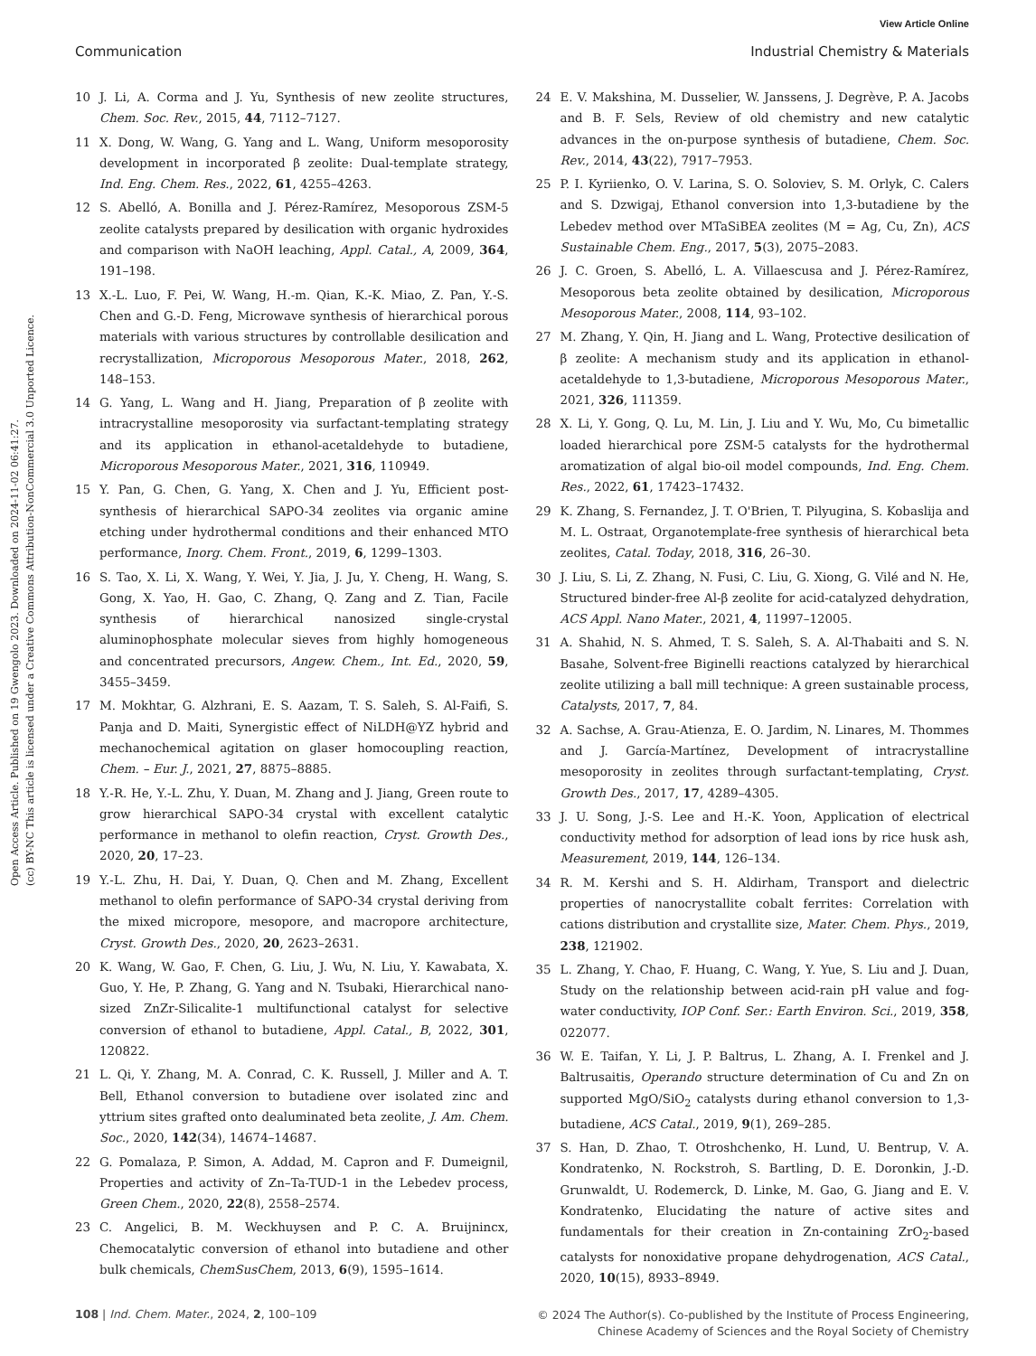Open Access Article. Published on 19 Gwengolo 2023. Downloaded on 2024-11-02 06:41:27.
(cc) BY-NC This article is licensed under a Creative Commons Attribution-NonCommercial 3.0 Unported Licence.
View Article Online
Communication Industrial Chemistry & Materials
10 J. Li, A. Corma and J. Yu, Synthesis of new zeolite structures, Chem. Soc. Rev., 2015, 44, 7112–7127.
11 X. Dong, W. Wang, G. Yang and L. Wang, Uniform mesoporosity development in incorporated β zeolite: Dual-template strategy, Ind. Eng. Chem. Res., 2022, 61, 4255–4263.
12 S. Abelló, A. Bonilla and J. Pérez-Ramírez, Mesoporous ZSM-5 zeolite catalysts prepared by desilication with organic hydroxides and comparison with NaOH leaching, Appl. Catal., A, 2009, 364, 191–198.
13 X.-L. Luo, F. Pei, W. Wang, H.-m. Qian, K.-K. Miao, Z. Pan, Y.-S. Chen and G.-D. Feng, Microwave synthesis of hierarchical porous materials with various structures by controllable desilication and recrystallization, Microporous Mesoporous Mater., 2018, 262, 148–153.
14 G. Yang, L. Wang and H. Jiang, Preparation of β zeolite with intracrystalline mesoporosity via surfactant-templating strategy and its application in ethanol-acetaldehyde to butadiene, Microporous Mesoporous Mater., 2021, 316, 110949.
15 Y. Pan, G. Chen, G. Yang, X. Chen and J. Yu, Efficient post-synthesis of hierarchical SAPO-34 zeolites via organic amine etching under hydrothermal conditions and their enhanced MTO performance, Inorg. Chem. Front., 2019, 6, 1299–1303.
16 S. Tao, X. Li, X. Wang, Y. Wei, Y. Jia, J. Ju, Y. Cheng, H. Wang, S. Gong, X. Yao, H. Gao, C. Zhang, Q. Zang and Z. Tian, Facile synthesis of hierarchical nanosized single-crystal aluminophosphate molecular sieves from highly homogeneous and concentrated precursors, Angew. Chem., Int. Ed., 2020, 59, 3455–3459.
17 M. Mokhtar, G. Alzhrani, E. S. Aazam, T. S. Saleh, S. Al-Faifi, S. Panja and D. Maiti, Synergistic effect of NiLDH@YZ hybrid and mechanochemical agitation on glaser homocoupling reaction, Chem. – Eur. J., 2021, 27, 8875–8885.
18 Y.-R. He, Y.-L. Zhu, Y. Duan, M. Zhang and J. Jiang, Green route to grow hierarchical SAPO-34 crystal with excellent catalytic performance in methanol to olefin reaction, Cryst. Growth Des., 2020, 20, 17–23.
19 Y.-L. Zhu, H. Dai, Y. Duan, Q. Chen and M. Zhang, Excellent methanol to olefin performance of SAPO-34 crystal deriving from the mixed micropore, mesopore, and macropore architecture, Cryst. Growth Des., 2020, 20, 2623–2631.
20 K. Wang, W. Gao, F. Chen, G. Liu, J. Wu, N. Liu, Y. Kawabata, X. Guo, Y. He, P. Zhang, G. Yang and N. Tsubaki, Hierarchical nano-sized ZnZr-Silicalite-1 multifunctional catalyst for selective conversion of ethanol to butadiene, Appl. Catal., B, 2022, 301, 120822.
21 L. Qi, Y. Zhang, M. A. Conrad, C. K. Russell, J. Miller and A. T. Bell, Ethanol conversion to butadiene over isolated zinc and yttrium sites grafted onto dealuminated beta zeolite, J. Am. Chem. Soc., 2020, 142(34), 14674–14687.
22 G. Pomalaza, P. Simon, A. Addad, M. Capron and F. Dumeignil, Properties and activity of Zn–Ta-TUD-1 in the Lebedev process, Green Chem., 2020, 22(8), 2558–2574.
23 C. Angelici, B. M. Weckhuysen and P. C. A. Bruijnincx, Chemocatalytic conversion of ethanol into butadiene and other bulk chemicals, ChemSusChem, 2013, 6(9), 1595–1614.
24 E. V. Makshina, M. Dusselier, W. Janssens, J. Degrève, P. A. Jacobs and B. F. Sels, Review of old chemistry and new catalytic advances in the on-purpose synthesis of butadiene, Chem. Soc. Rev., 2014, 43(22), 7917–7953.
25 P. I. Kyriienko, O. V. Larina, S. O. Soloviev, S. M. Orlyk, C. Calers and S. Dzwigaj, Ethanol conversion into 1,3-butadiene by the Lebedev method over MTaSiBEA zeolites (M = Ag, Cu, Zn), ACS Sustainable Chem. Eng., 2017, 5(3), 2075–2083.
26 J. C. Groen, S. Abelló, L. A. Villaescusa and J. Pérez-Ramírez, Mesoporous beta zeolite obtained by desilication, Microporous Mesoporous Mater., 2008, 114, 93–102.
27 M. Zhang, Y. Qin, H. Jiang and L. Wang, Protective desilication of β zeolite: A mechanism study and its application in ethanol-acetaldehyde to 1,3-butadiene, Microporous Mesoporous Mater., 2021, 326, 111359.
28 X. Li, Y. Gong, Q. Lu, M. Lin, J. Liu and Y. Wu, Mo, Cu bimetallic loaded hierarchical pore ZSM-5 catalysts for the hydrothermal aromatization of algal bio-oil model compounds, Ind. Eng. Chem. Res., 2022, 61, 17423–17432.
29 K. Zhang, S. Fernandez, J. T. O'Brien, T. Pilyugina, S. Kobaslija and M. L. Ostraat, Organotemplate-free synthesis of hierarchical beta zeolites, Catal. Today, 2018, 316, 26–30.
30 J. Liu, S. Li, Z. Zhang, N. Fusi, C. Liu, G. Xiong, G. Vilé and N. He, Structured binder-free Al-β zeolite for acid-catalyzed dehydration, ACS Appl. Nano Mater., 2021, 4, 11997–12005.
31 A. Shahid, N. S. Ahmed, T. S. Saleh, S. A. Al-Thabaiti and S. N. Basahe, Solvent-free Biginelli reactions catalyzed by hierarchical zeolite utilizing a ball mill technique: A green sustainable process, Catalysts, 2017, 7, 84.
32 A. Sachse, A. Grau-Atienza, E. O. Jardim, N. Linares, M. Thommes and J. García-Martínez, Development of intracrystalline mesoporosity in zeolites through surfactant-templating, Cryst. Growth Des., 2017, 17, 4289–4305.
33 J. U. Song, J.-S. Lee and H.-K. Yoon, Application of electrical conductivity method for adsorption of lead ions by rice husk ash, Measurement, 2019, 144, 126–134.
34 R. M. Kershi and S. H. Aldirham, Transport and dielectric properties of nanocrystallite cobalt ferrites: Correlation with cations distribution and crystallite size, Mater. Chem. Phys., 2019, 238, 121902.
35 L. Zhang, Y. Chao, F. Huang, C. Wang, Y. Yue, S. Liu and J. Duan, Study on the relationship between acid-rain pH value and fog-water conductivity, IOP Conf. Ser.: Earth Environ. Sci., 2019, 358, 022077.
36 W. E. Taifan, Y. Li, J. P. Baltrus, L. Zhang, A. I. Frenkel and J. Baltrusaitis, Operando structure determination of Cu and Zn on supported MgO/SiO<sub>2</sub> catalysts during ethanol conversion to 1,3-butadiene, ACS Catal., 2019, 9(1), 269–285.
37 S. Han, D. Zhao, T. Otroshchenko, H. Lund, U. Bentrup, V. A. Kondratenko, N. Rockstroh, S. Bartling, D. E. Doronkin, J.-D. Grunwaldt, U. Rodemerck, D. Linke, M. Gao, G. Jiang and E. V. Kondratenko, Elucidating the nature of active sites and fundamentals for their creation in Zn-containing ZrO<sub>2</sub>-based catalysts for nonoxidative propane dehydrogenation, ACS Catal., 2020, 10(15), 8933–8949.
108 | Ind. Chem. Mater., 2024, 2, 100–109 © 2024 The Author(s). Co-published by the Institute of Process Engineering,
Chinese Academy of Sciences and the Royal Society of Chemistry